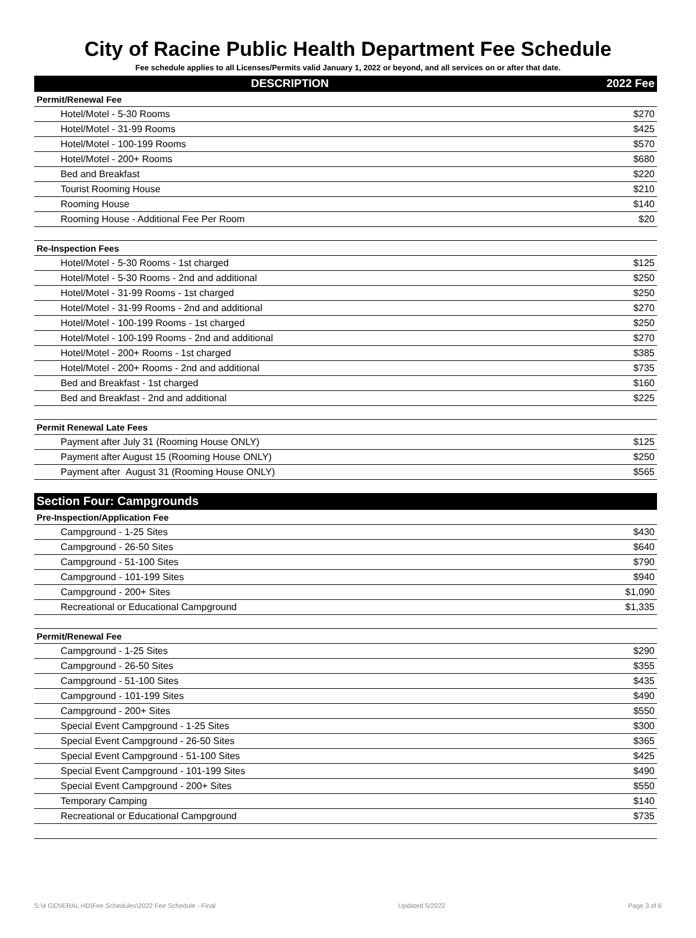City of Racine Public Health Department Fee Schedule
Fee schedule applies to all Licenses/Permits valid January 1, 2022 or beyond, and all services on or after that date.
| DESCRIPTION | 2022 Fee |
| --- | --- |
| Permit/Renewal Fee | |
| Hotel/Motel - 5-30 Rooms | $270 |
| Hotel/Motel - 31-99 Rooms | $425 |
| Hotel/Motel - 100-199 Rooms | $570 |
| Hotel/Motel - 200+ Rooms | $680 |
| Bed and Breakfast | $220 |
| Tourist Rooming House | $210 |
| Rooming House | $140 |
| Rooming House - Additional Fee Per Room | $20 |
| Re-Inspection Fees | |
| Hotel/Motel - 5-30 Rooms - 1st charged | $125 |
| Hotel/Motel - 5-30 Rooms - 2nd and additional | $250 |
| Hotel/Motel - 31-99 Rooms - 1st charged | $250 |
| Hotel/Motel - 31-99 Rooms - 2nd and additional | $270 |
| Hotel/Motel - 100-199 Rooms - 1st charged | $250 |
| Hotel/Motel - 100-199 Rooms - 2nd and additional | $270 |
| Hotel/Motel - 200+ Rooms - 1st charged | $385 |
| Hotel/Motel - 200+ Rooms - 2nd and additional | $735 |
| Bed and Breakfast - 1st charged | $160 |
| Bed and Breakfast - 2nd and additional | $225 |
| Permit Renewal Late Fees | |
| Payment after July 31 (Rooming House ONLY) | $125 |
| Payment after August 15 (Rooming House ONLY) | $250 |
| Payment after August 31 (Rooming House ONLY) | $565 |
| Section Four: Campgrounds | |
| Pre-Inspection/Application Fee | |
| Campground - 1-25 Sites | $430 |
| Campground - 26-50 Sites | $640 |
| Campground - 51-100 Sites | $790 |
| Campground - 101-199 Sites | $940 |
| Campground - 200+ Sites | $1,090 |
| Recreational or Educational Campground | $1,335 |
| Permit/Renewal Fee | |
| Campground - 1-25 Sites | $290 |
| Campground - 26-50 Sites | $355 |
| Campground - 51-100 Sites | $435 |
| Campground - 101-199 Sites | $490 |
| Campground - 200+ Sites | $550 |
| Special Event Campground - 1-25 Sites | $300 |
| Special Event Campground - 26-50 Sites | $365 |
| Special Event Campground - 51-100 Sites | $425 |
| Special Event Campground - 101-199 Sites | $490 |
| Special Event Campground - 200+ Sites | $550 |
| Temporary Camping | $140 |
| Recreational or Educational Campground | $735 |
S:\4 GENERAL HD\Fee Schedules\2022 Fee Schedule - Final Updated 5/2022 Page 3 of 6